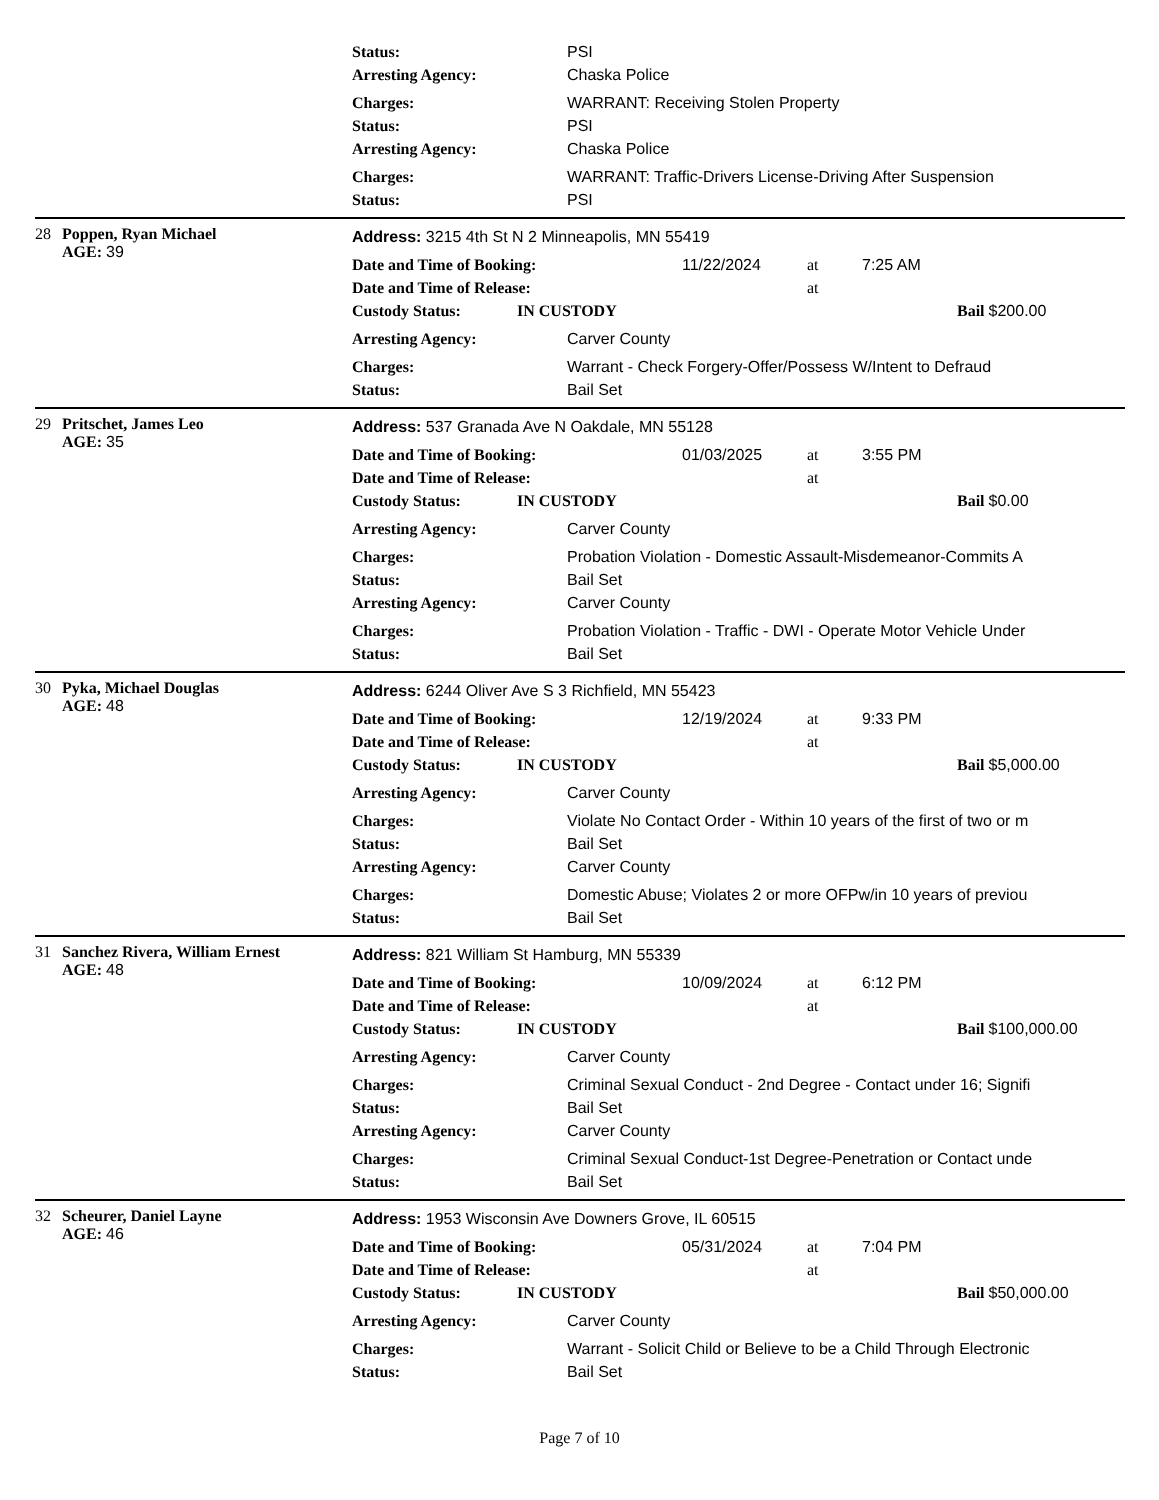Status: PSI
Arresting Agency: Chaska Police
Charges: WARRANT: Receiving Stolen Property
Status: PSI
Arresting Agency: Chaska Police
Charges: WARRANT: Traffic-Drivers License-Driving After Suspension
Status: PSI
28 Poppen, Ryan Michael
AGE: 39
Address: 3215 4th St N 2 Minneapolis, MN 55419
Date and Time of Booking: 11/22/2024 at 7:25 AM
Date and Time of Release: at
Custody Status: IN CUSTODY Bail $200.00
Arresting Agency: Carver County
Charges: Warrant - Check Forgery-Offer/Possess W/Intent to Defraud
Status: Bail Set
29 Pritschet, James Leo
AGE: 35
Address: 537 Granada Ave N Oakdale, MN 55128
Date and Time of Booking: 01/03/2025 at 3:55 PM
Date and Time of Release: at
Custody Status: IN CUSTODY Bail $0.00
Arresting Agency: Carver County
Charges: Probation Violation - Domestic Assault-Misdemeanor-Commits A
Status: Bail Set
Arresting Agency: Carver County
Charges: Probation Violation - Traffic - DWI - Operate Motor Vehicle Under
Status: Bail Set
30 Pyka, Michael Douglas
AGE: 48
Address: 6244 Oliver Ave S 3 Richfield, MN 55423
Date and Time of Booking: 12/19/2024 at 9:33 PM
Date and Time of Release: at
Custody Status: IN CUSTODY Bail $5,000.00
Arresting Agency: Carver County
Charges: Violate No Contact Order - Within 10 years of the first of two or m
Status: Bail Set
Arresting Agency: Carver County
Charges: Domestic Abuse; Violates 2 or more OFPw/in 10 years of previou
Status: Bail Set
31 Sanchez Rivera, William Ernest
AGE: 48
Address: 821 William St Hamburg, MN 55339
Date and Time of Booking: 10/09/2024 at 6:12 PM
Date and Time of Release: at
Custody Status: IN CUSTODY Bail $100,000.00
Arresting Agency: Carver County
Charges: Criminal Sexual Conduct - 2nd Degree - Contact under 16; Signifi
Status: Bail Set
Arresting Agency: Carver County
Charges: Criminal Sexual Conduct-1st Degree-Penetration or Contact unde
Status: Bail Set
32 Scheurer, Daniel Layne
AGE: 46
Address: 1953 Wisconsin Ave Downers Grove, IL 60515
Date and Time of Booking: 05/31/2024 at 7:04 PM
Date and Time of Release: at
Custody Status: IN CUSTODY Bail $50,000.00
Arresting Agency: Carver County
Charges: Warrant - Solicit Child or Believe to be a Child Through Electronic
Status: Bail Set
Page 7 of 10